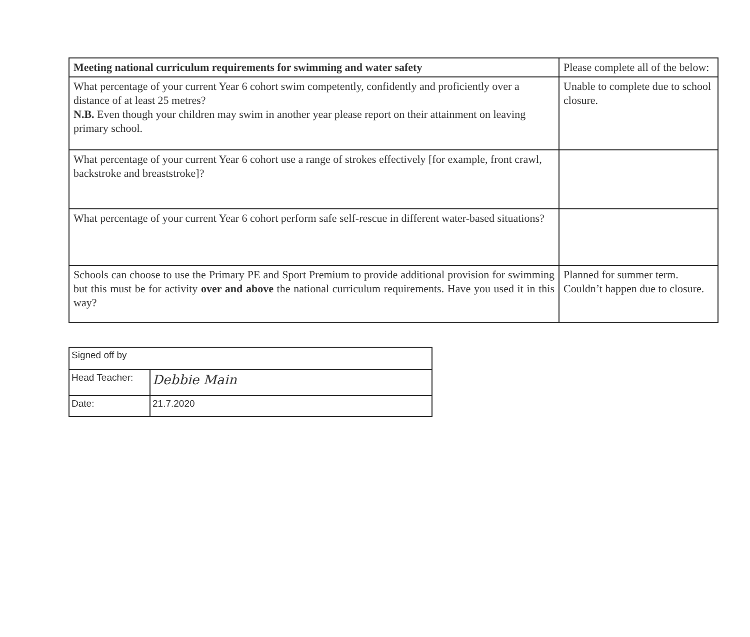| Meeting national curriculum requirements for swimming and water safety | Please complete all of the below: |
| What percentage of your current Year 6 cohort swim competently, confidently and proficiently over a distance of at least 25 metres? N.B. Even though your children may swim in another year please report on their attainment on leaving primary school. | Unable to complete due to school closure. |
| What percentage of your current Year 6 cohort use a range of strokes effectively [for example, front crawl, backstroke and breaststroke]? | |
| What percentage of your current Year 6 cohort perform safe self-rescue in different water-based situations? | |
| Schools can choose to use the Primary PE and Sport Premium to provide additional provision for swimming but this must be for activity over and above the national curriculum requirements. Have you used it in this way? | Planned for summer term. Couldn’t happen due to closure. |
| Signed off by | |
| Head Teacher: | Debbie Main |
| Date: | 21.7.2020 |